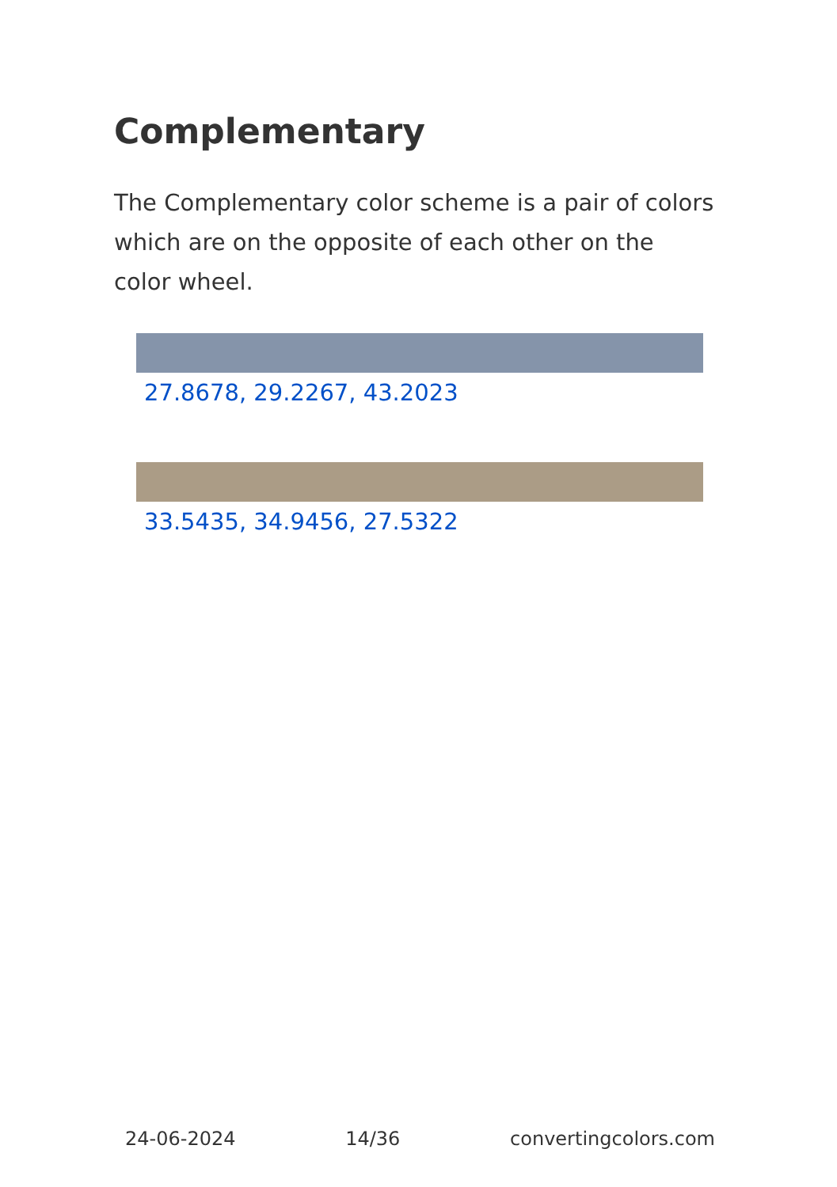Complementary
The Complementary color scheme is a pair of colors which are on the opposite of each other on the color wheel.
27.8678, 29.2267, 43.2023
33.5435, 34.9456, 27.5322
24-06-2024 14/36 convertingcolors.com